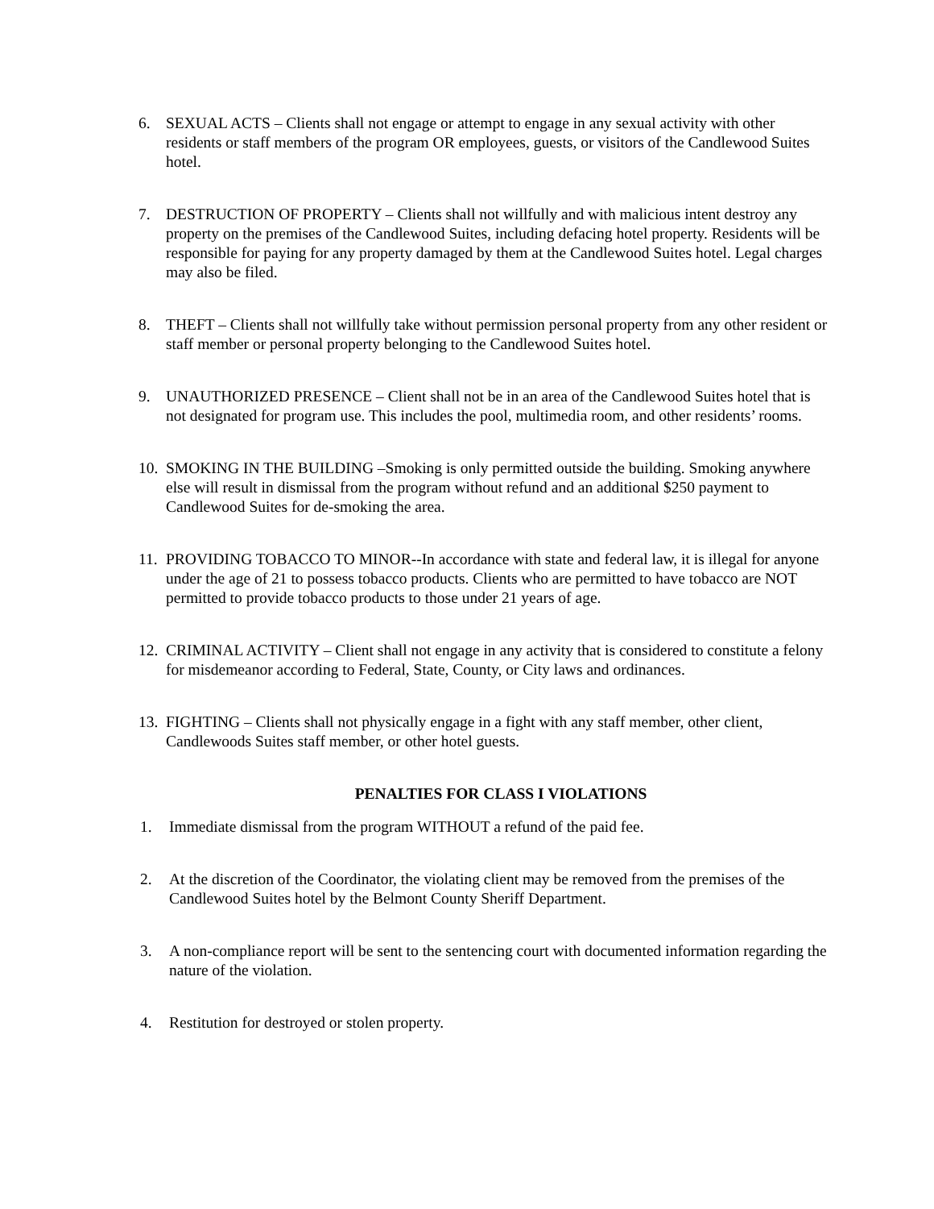6. SEXUAL ACTS – Clients shall not engage or attempt to engage in any sexual activity with other residents or staff members of the program OR employees, guests, or visitors of the Candlewood Suites hotel.
7. DESTRUCTION OF PROPERTY – Clients shall not willfully and with malicious intent destroy any property on the premises of the Candlewood Suites, including defacing hotel property. Residents will be responsible for paying for any property damaged by them at the Candlewood Suites hotel. Legal charges may also be filed.
8. THEFT – Clients shall not willfully take without permission personal property from any other resident or staff member or personal property belonging to the Candlewood Suites hotel.
9. UNAUTHORIZED PRESENCE – Client shall not be in an area of the Candlewood Suites hotel that is not designated for program use. This includes the pool, multimedia room, and other residents’ rooms.
10. SMOKING IN THE BUILDING –Smoking is only permitted outside the building. Smoking anywhere else will result in dismissal from the program without refund and an additional $250 payment to Candlewood Suites for de-smoking the area.
11. PROVIDING TOBACCO TO MINOR--In accordance with state and federal law, it is illegal for anyone under the age of 21 to possess tobacco products. Clients who are permitted to have tobacco are NOT permitted to provide tobacco products to those under 21 years of age.
12. CRIMINAL ACTIVITY – Client shall not engage in any activity that is considered to constitute a felony for misdemeanor according to Federal, State, County, or City laws and ordinances.
13. FIGHTING – Clients shall not physically engage in a fight with any staff member, other client, Candlewoods Suites staff member, or other hotel guests.
PENALTIES FOR CLASS I VIOLATIONS
1. Immediate dismissal from the program WITHOUT a refund of the paid fee.
2. At the discretion of the Coordinator, the violating client may be removed from the premises of the Candlewood Suites hotel by the Belmont County Sheriff Department.
3. A non-compliance report will be sent to the sentencing court with documented information regarding the nature of the violation.
4. Restitution for destroyed or stolen property.